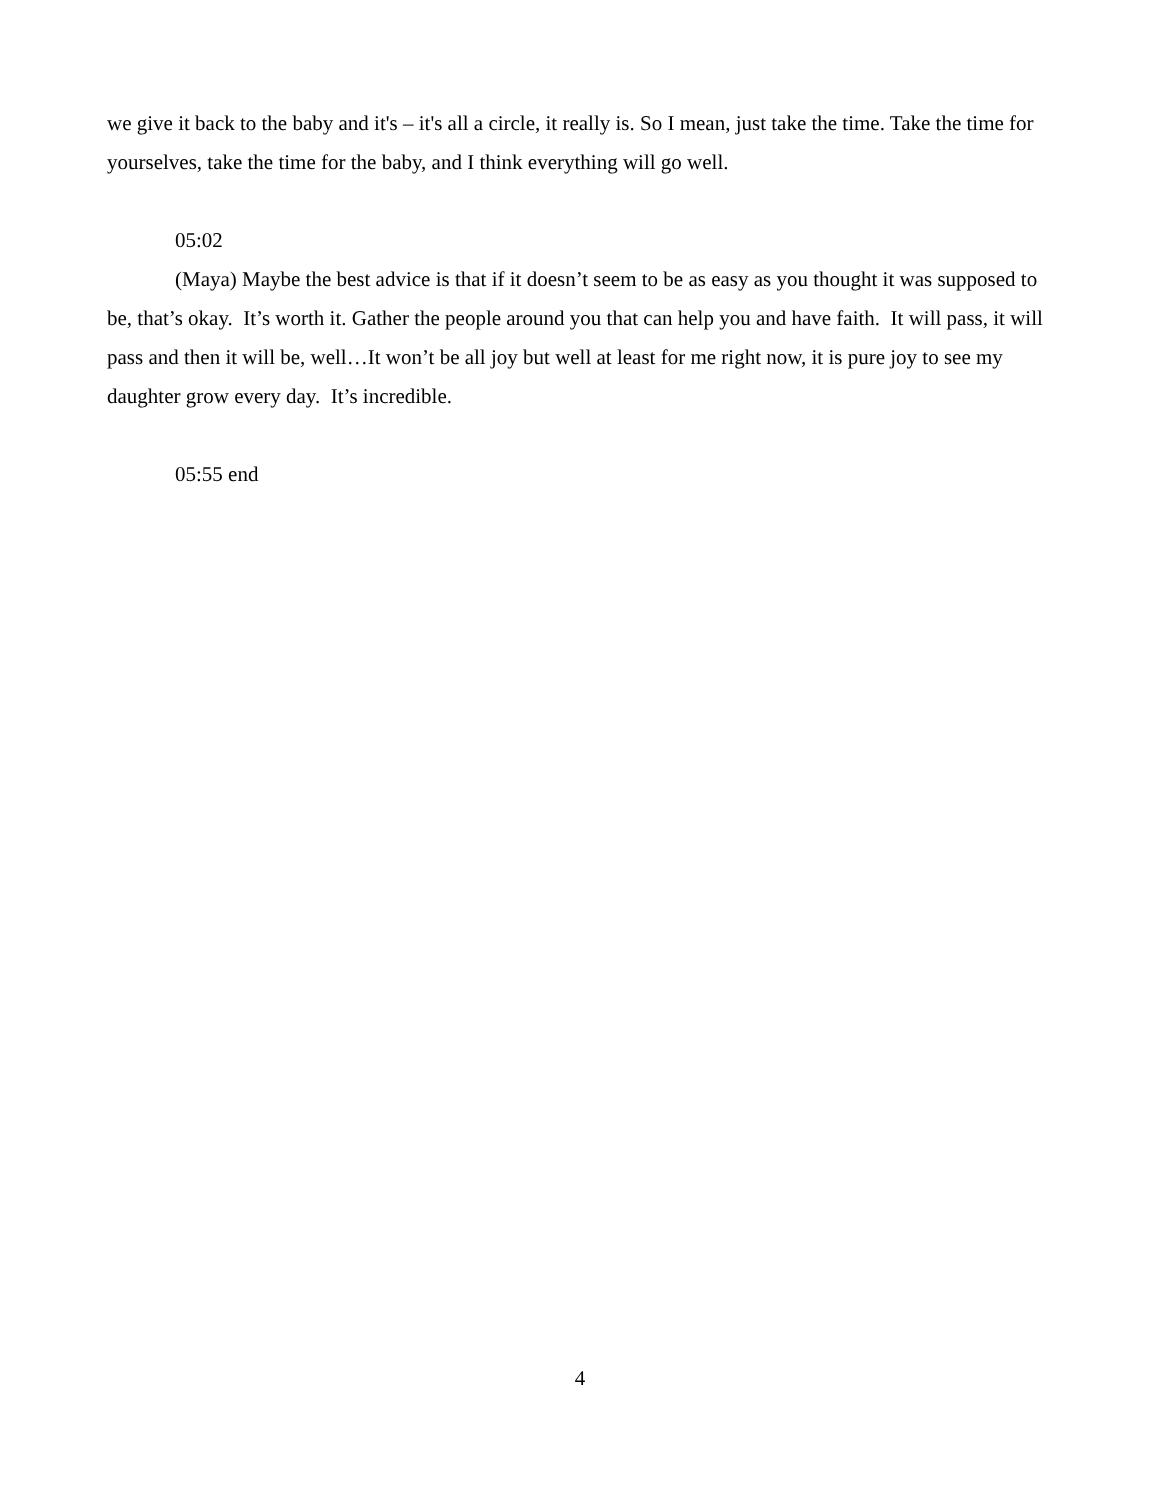we give it back to the baby and it's – it's all a circle, it really is. So I mean, just take the time. Take the time for yourselves, take the time for the baby, and I think everything will go well.
05:02
(Maya) Maybe the best advice is that if it doesn’t seem to be as easy as you thought it was supposed to be, that’s okay. It’s worth it. Gather the people around you that can help you and have faith. It will pass, it will pass and then it will be, well…It won’t be all joy but well at least for me right now, it is pure joy to see my daughter grow every day. It’s incredible.
05:55 end
4